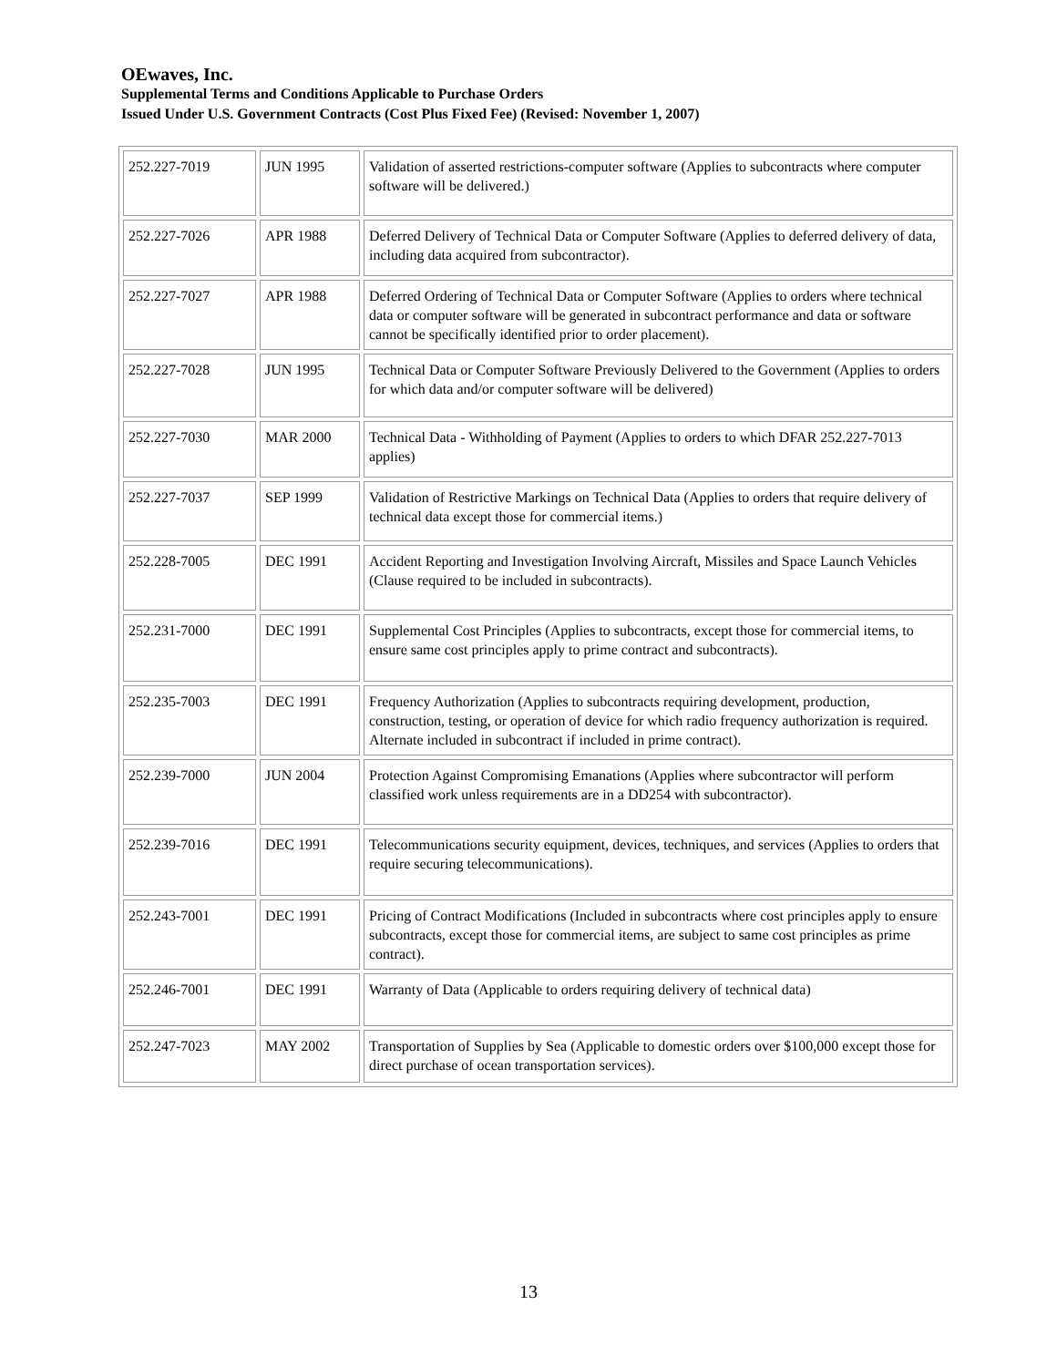OEwaves, Inc.
Supplemental Terms and Conditions Applicable to Purchase Orders
Issued Under U.S. Government Contracts (Cost Plus Fixed Fee) (Revised: November 1, 2007)
| 252.227-7019 | JUN 1995 | Validation of asserted restrictions-computer software (Applies to subcontracts where computer software will be delivered.) |
| 252.227-7026 | APR 1988 | Deferred Delivery of Technical Data or Computer Software (Applies to deferred delivery of data, including data acquired from subcontractor). |
| 252.227-7027 | APR 1988 | Deferred Ordering of Technical Data or Computer Software (Applies to orders where technical data or computer software will be generated in subcontract performance and data or software cannot be specifically identified prior to order placement). |
| 252.227-7028 | JUN 1995 | Technical Data or Computer Software Previously Delivered to the Government (Applies to orders for which data and/or computer software will be delivered) |
| 252.227-7030 | MAR 2000 | Technical Data - Withholding of Payment (Applies to orders to which DFAR 252.227-7013 applies) |
| 252.227-7037 | SEP 1999 | Validation of Restrictive Markings on Technical Data (Applies to orders that require delivery of technical data except those for commercial items.) |
| 252.228-7005 | DEC 1991 | Accident Reporting and Investigation Involving Aircraft, Missiles and Space Launch Vehicles (Clause required to be included in subcontracts). |
| 252.231-7000 | DEC 1991 | Supplemental Cost Principles (Applies to subcontracts, except those for commercial items, to ensure same cost principles apply to prime contract and subcontracts). |
| 252.235-7003 | DEC 1991 | Frequency Authorization (Applies to subcontracts requiring development, production, construction, testing, or operation of device for which radio frequency authorization is required. Alternate included in subcontract if included in prime contract). |
| 252.239-7000 | JUN 2004 | Protection Against Compromising Emanations (Applies where subcontractor will perform classified work unless requirements are in a DD254 with subcontractor). |
| 252.239-7016 | DEC 1991 | Telecommunications security equipment, devices, techniques, and services (Applies to orders that require securing telecommunications). |
| 252.243-7001 | DEC 1991 | Pricing of Contract Modifications (Included in subcontracts where cost principles apply to ensure subcontracts, except those for commercial items, are subject to same cost principles as prime contract). |
| 252.246-7001 | DEC 1991 | Warranty of Data (Applicable to orders requiring delivery of technical data) |
| 252.247-7023 | MAY 2002 | Transportation of Supplies by Sea (Applicable to domestic orders over $100,000 except those for direct purchase of ocean transportation services). |
13